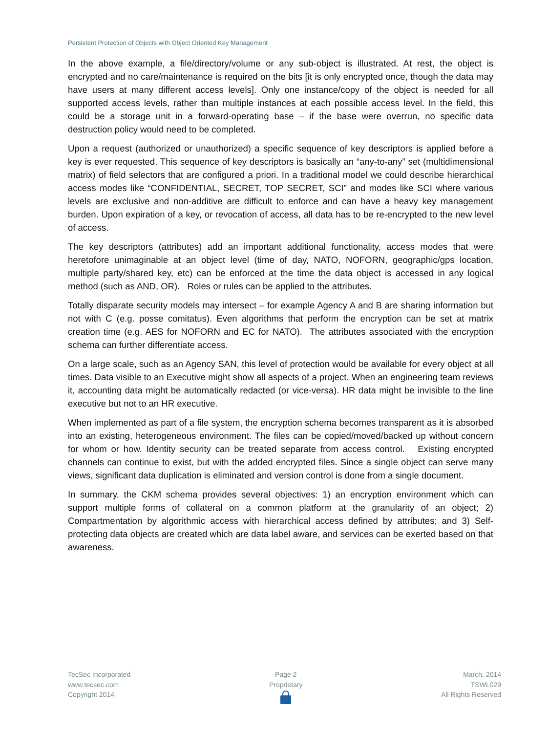Persistent Protection of Objects with Object Oriented Key Management
In the above example, a file/directory/volume or any sub-object is illustrated. At rest, the object is encrypted and no care/maintenance is required on the bits [it is only encrypted once, though the data may have users at many different access levels]. Only one instance/copy of the object is needed for all supported access levels, rather than multiple instances at each possible access level. In the field, this could be a storage unit in a forward-operating base – if the base were overrun, no specific data destruction policy would need to be completed.
Upon a request (authorized or unauthorized) a specific sequence of key descriptors is applied before a key is ever requested. This sequence of key descriptors is basically an “any-to-any” set (multidimensional matrix) of field selectors that are configured a priori. In a traditional model we could describe hierarchical access modes like “CONFIDENTIAL, SECRET, TOP SECRET, SCI” and modes like SCI where various levels are exclusive and non-additive are difficult to enforce and can have a heavy key management burden. Upon expiration of a key, or revocation of access, all data has to be re-encrypted to the new level of access.
The key descriptors (attributes) add an important additional functionality, access modes that were heretofore unimaginable at an object level (time of day, NATO, NOFORN, geographic/gps location, multiple party/shared key, etc) can be enforced at the time the data object is accessed in any logical method (such as AND, OR). Roles or rules can be applied to the attributes.
Totally disparate security models may intersect – for example Agency A and B are sharing information but not with C (e.g. posse comitatus). Even algorithms that perform the encryption can be set at matrix creation time (e.g. AES for NOFORN and EC for NATO). The attributes associated with the encryption schema can further differentiate access.
On a large scale, such as an Agency SAN, this level of protection would be available for every object at all times. Data visible to an Executive might show all aspects of a project. When an engineering team reviews it, accounting data might be automatically redacted (or vice-versa). HR data might be invisible to the line executive but not to an HR executive.
When implemented as part of a file system, the encryption schema becomes transparent as it is absorbed into an existing, heterogeneous environment. The files can be copied/moved/backed up without concern for whom or how. Identity security can be treated separate from access control. Existing encrypted channels can continue to exist, but with the added encrypted files. Since a single object can serve many views, significant data duplication is eliminated and version control is done from a single document.
In summary, the CKM schema provides several objectives: 1) an encryption environment which can support multiple forms of collateral on a common platform at the granularity of an object; 2) Compartmentation by algorithmic access with hierarchical access defined by attributes; and 3) Self-protecting data objects are created which are data label aware, and services can be exerted based on that awareness.
TecSec Incorporated
www.tecsec.com
Copyright 2014
Page 2
Proprietary
March, 2014
TSWL029
All Rights Reserved